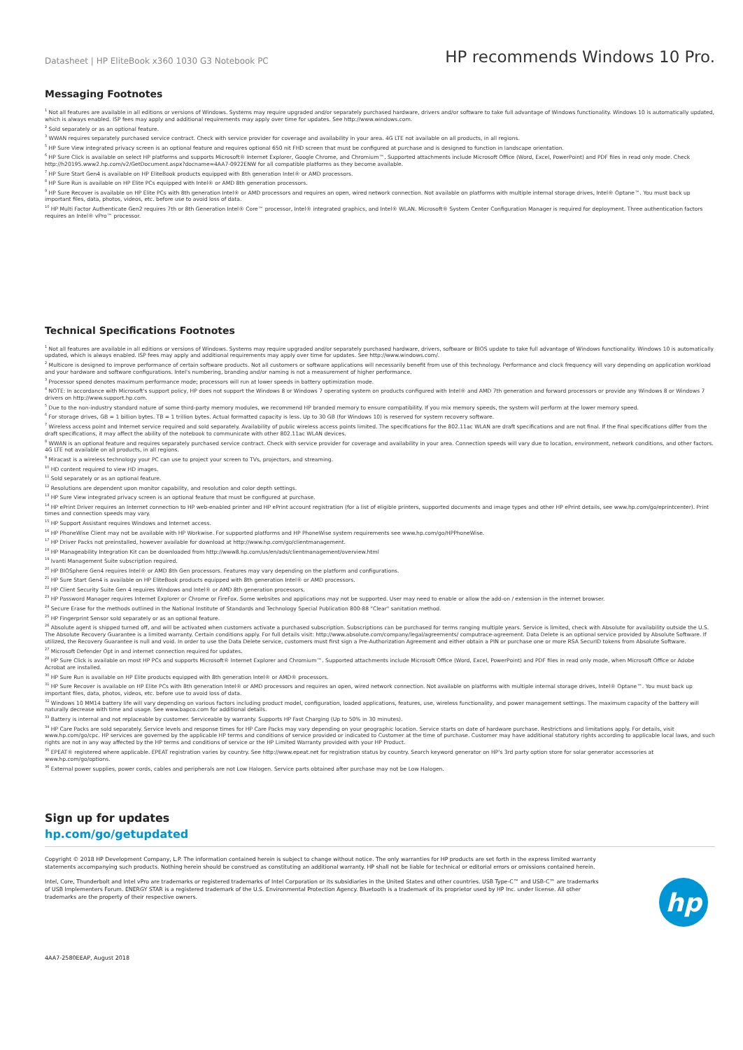Datasheet | HP EliteBook x360 1030 G3 Notebook PC HP recommends Windows 10 Pro.
Messaging Footnotes
<sup>1</sup> Not all features are available in all editions or versions of Windows. Systems may require upgraded and/or separately purchased hardware, drivers and/or software to take full advantage of Windows functionality. Windows 10 is automatically updated, which is always enabled. ISP fees may apply and additional requirements may apply over time for updates. See http://www.windows.com.
<sup>2</sup> Sold separately or as an optional feature.
<sup>3</sup> WWAN requires separately purchased service contract. Check with service provider for coverage and availability in your area. 4G LTE not available on all products, in all regions.
<sup>5</sup> HP Sure View integrated privacy screen is an optional feature and requires optional 650 nit FHD screen that must be configured at purchase and is designed to function in landscape orientation.
<sup>6</sup> HP Sure Click is available on select HP platforms and supports Microsoft® Internet Explorer, Google Chrome, and Chromium™. Supported attachments include Microsoft Office (Word, Excel, PowerPoint) and PDF files in read only mode. Check http://h20195.www2.hp.com/v2/GetDocument.aspx?docname=4AA7-0922ENW for all compatible platforms as they become available.
<sup>7</sup> HP Sure Start Gen4 is available on HP EliteBook products equipped with 8th generation Intel® or AMD processors.
<sup>8</sup> HP Sure Run is available on HP Elite PCs equipped with Intel® or AMD 8th generation processors.
<sup>9</sup> HP Sure Recover is available on HP Elite PCs with 8th generation Intel® or AMD processors and requires an open, wired network connection. Not available on platforms with multiple internal storage drives, Intel® Optane™. You must back up important files, data, photos, videos, etc. before use to avoid loss of data.
<sup>10</sup> HP Multi Factor Authenticate Gen2 requires 7th or 8th Generation Intel® Core™ processor, Intel® integrated graphics, and Intel® WLAN. Microsoft® System Center Configuration Manager is required for deployment. Three authentication factors requires an Intel® vPro™ processor.
Technical Specifications Footnotes
<sup>1</sup> Not all features are available in all editions or versions of Windows. Systems may require upgraded and/or separately purchased hardware, drivers, software or BIOS update to take full advantage of Windows functionality. Windows 10 is automatically updated, which is always enabled. ISP fees may apply and additional requirements may apply over time for updates. See http://www.windows.com/.
<sup>2</sup> Multicore is designed to improve performance of certain software products. Not all customers or software applications will necessarily benefit from use of this technology. Performance and clock frequency will vary depending on application workload and your hardware and software configurations. Intel's numbering, branding and/or naming is not a measurement of higher performance.
<sup>3</sup> Processor speed denotes maximum performance mode; processors will run at lower speeds in battery optimization mode.
<sup>4</sup> NOTE: In accordance with Microsoft's support policy, HP does not support the Windows 8 or Windows 7 operating system on products configured with Intel® and AMD 7th generation and forward processors or provide any Windows 8 or Windows 7 drivers on http://www.support.hp.com.
<sup>5</sup> Due to the non-industry standard nature of some third-party memory modules, we recommend HP branded memory to ensure compatibility. If you mix memory speeds, the system will perform at the lower memory speed.
<sup>6</sup> For storage drives, GB = 1 billion bytes. TB = 1 trillion bytes. Actual formatted capacity is less. Up to 30 GB (for Windows 10) is reserved for system recovery software.
<sup>7</sup> Wireless access point and Internet service required and sold separately. Availability of public wireless access points limited. The specifications for the 802.11ac WLAN are draft specifications and are not final. If the final specifications differ from the draft specifications, it may affect the ability of the notebook to communicate with other 802.11ac WLAN devices.
<sup>8</sup> WWAN is an optional feature and requires separately purchased service contract. Check with service provider for coverage and availability in your area. Connection speeds will vary due to location, environment, network conditions, and other factors. 4G LTE not available on all products, in all regions.
<sup>9</sup> Miracast is a wireless technology your PC can use to project your screen to TVs, projectors, and streaming.
<sup>10</sup> HD content required to view HD images.
<sup>11</sup> Sold separately or as an optional feature.
<sup>12</sup> Resolutions are dependent upon monitor capability, and resolution and color depth settings.
<sup>13</sup> HP Sure View integrated privacy screen is an optional feature that must be configured at purchase.
<sup>14</sup> HP ePrint Driver requires an Internet connection to HP web-enabled printer and HP ePrint account registration (for a list of eligible printers, supported documents and image types and other HP ePrint details, see www.hp.com/go/eprintcenter). Print times and connection speeds may vary.
<sup>15</sup> HP Support Assistant requires Windows and Internet access.
<sup>16</sup> HP PhoneWise Client may not be available with HP Workwise. For supported platforms and HP PhoneWise system requirements see www.hp.com/go/HPPhoneWise.
<sup>17</sup> HP Driver Packs not preinstalled, however available for download at http://www.hp.com/go/clientmanagement.
<sup>18</sup> HP Manageability Integration Kit can be downloaded from http://www8.hp.com/us/en/ads/clientmanagement/overview.html
<sup>19</sup> Ivanti Management Suite subscription required.
<sup>20</sup> HP BIOSphere Gen4 requires Intel® or AMD 8th Gen processors. Features may vary depending on the platform and configurations.
<sup>21</sup> HP Sure Start Gen4 is available on HP EliteBook products equipped with 8th generation Intel® or AMD processors.
<sup>22</sup> HP Client Security Suite Gen 4 requires Windows and Intel® or AMD 8th generation processors.
<sup>23</sup> HP Password Manager requires Internet Explorer or Chrome or FireFox. Some websites and applications may not be supported. User may need to enable or allow the add-on / extension in the internet browser.
<sup>24</sup> Secure Erase for the methods outlined in the National Institute of Standards and Technology Special Publication 800-88 "Clear" sanitation method.
<sup>25</sup> HP Fingerprint Sensor sold separately or as an optional feature.
<sup>26</sup> Absolute agent is shipped turned off, and will be activated when customers activate a purchased subscription. Subscriptions can be purchased for terms ranging multiple years. Service is limited, check with Absolute for availability outside the U.S. The Absolute Recovery Guarantee is a limited warranty. Certain conditions apply. For full details visit: http://www.absolute.com/company/legal/agreements/ computrace-agreement. Data Delete is an optional service provided by Absolute Software. If utilized, the Recovery Guarantee is null and void. In order to use the Data Delete service, customers must first sign a Pre-Authorization Agreement and either obtain a PIN or purchase one or more RSA SecurID tokens from Absolute Software.
<sup>27</sup> Microsoft Defender Opt in and internet connection required for updates.
<sup>28</sup> HP Sure Click is available on most HP PCs and supports Microsoft® Internet Explorer and Chromium™. Supported attachments include Microsoft Office (Word, Excel, PowerPoint) and PDF files in read only mode, when Microsoft Office or Adobe Acrobat are installed.
<sup>30</sup> HP Sure Run is available on HP Elite products equipped with 8th generation Intel® or AMD® processors.
<sup>31</sup> HP Sure Recover is available on HP Elite PCs with 8th generation Intel® or AMD processors and requires an open, wired network connection. Not available on platforms with multiple internal storage drives, Intel® Optane™. You must back up important files, data, photos, videos, etc. before use to avoid loss of data.
<sup>32</sup> Windows 10 MM14 battery life will vary depending on various factors including product model, configuration, loaded applications, features, use, wireless functionality, and power management settings. The maximum capacity of the battery will naturally decrease with time and usage. See www.bapco.com for additional details.
<sup>33</sup> Battery is internal and not replaceable by customer. Serviceable by warranty. Supports HP Fast Charging (Up to 50% in 30 minutes).
<sup>34</sup> HP Care Packs are sold separately. Service levels and response times for HP Care Packs may vary depending on your geographic location. Service starts on date of hardware purchase. Restrictions and limitations apply. For details, visit www.hp.com/go/cpc. HP services are governed by the applicable HP terms and conditions of service provided or indicated to Customer at the time of purchase. Customer may have additional statutory rights according to applicable local laws, and such rights are not in any way affected by the HP terms and conditions of service or the HP Limited Warranty provided with your HP Product.
<sup>35</sup> EPEAT® registered where applicable. EPEAT registration varies by country. See http://www.epeat.net for registration status by country. Search keyword generator on HP's 3rd party option store for solar generator accessories at www.hp.com/go/options.
<sup>36</sup> External power supplies, power cords, cables and peripherals are not Low Halogen. Service parts obtained after purchase may not be Low Halogen.
Sign up for updates
hp.com/go/getupdated
Copyright © 2018 HP Development Company, L.P. The information contained herein is subject to change without notice. The only warranties for HP products are set forth in the express limited warranty statements accompanying such products. Nothing herein should be construed as constituting an additional warranty. HP shall not be liable for technical or editorial errors or omissions contained herein.
Intel, Core, Thunderbolt and Intel vPro are trademarks or registered trademarks of Intel Corporation or its subsidiaries in the United States and other countries. USB Type-C™ and USB-C™ are trademarks of USB Implementers Forum. ENERGY STAR is a registered trademark of the U.S. Environmental Protection Agency. Bluetooth is a trademark of its proprietor used by HP Inc. under license. All other trademarks are the property of their respective owners.
hp
4AA7-2580EEAP, August 2018